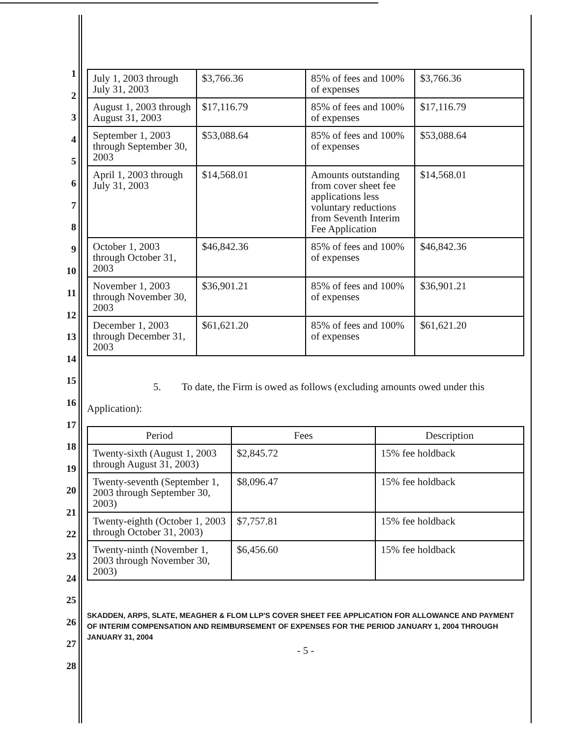1
2
3
4
5
6
7
8
9
10
11
12
13
14
15
16
17
18
19
20
21
22
23
24
25
26
27
28
| July 1, 2003 through July 31, 2003 | $3,766.36 | 85% of fees and 100% of expenses | $3,766.36 |
| August 1, 2003 through August 31, 2003 | $17,116.79 | 85% of fees and 100% of expenses | $17,116.79 |
| September 1, 2003 through September 30, 2003 | $53,088.64 | 85% of fees and 100% of expenses | $53,088.64 |
| April 1, 2003 through July 31, 2003 | $14,568.01 | Amounts outstanding from cover sheet fee applications less voluntary reductions from Seventh Interim Fee Application | $14,568.01 |
| October 1, 2003 through October 31, 2003 | $46,842.36 | 85% of fees and 100% of expenses | $46,842.36 |
| November 1, 2003 through November 30, 2003 | $36,901.21 | 85% of fees and 100% of expenses | $36,901.21 |
| December 1, 2003 through December 31, 2003 | $61,621.20 | 85% of fees and 100% of expenses | $61,621.20 |
5. To date, the Firm is owed as follows (excluding amounts owed under this Application):
| Period | Fees | Description |
| --- | --- | --- |
| Twenty-sixth (August 1, 2003 through August 31, 2003) | $2,845.72 | 15% fee holdback |
| Twenty-seventh (September 1, 2003 through September 30, 2003) | $8,096.47 | 15% fee holdback |
| Twenty-eighth (October 1, 2003 through October 31, 2003) | $7,757.81 | 15% fee holdback |
| Twenty-ninth (November 1, 2003 through November 30, 2003) | $6,456.60 | 15% fee holdback |
SKADDEN, ARPS, SLATE, MEAGHER & FLOM LLP'S COVER SHEET FEE APPLICATION FOR ALLOWANCE AND PAYMENT OF INTERIM COMPENSATION AND REIMBURSEMENT OF EXPENSES FOR THE PERIOD JANUARY 1, 2004 THROUGH JANUARY 31, 2004
- 5 -